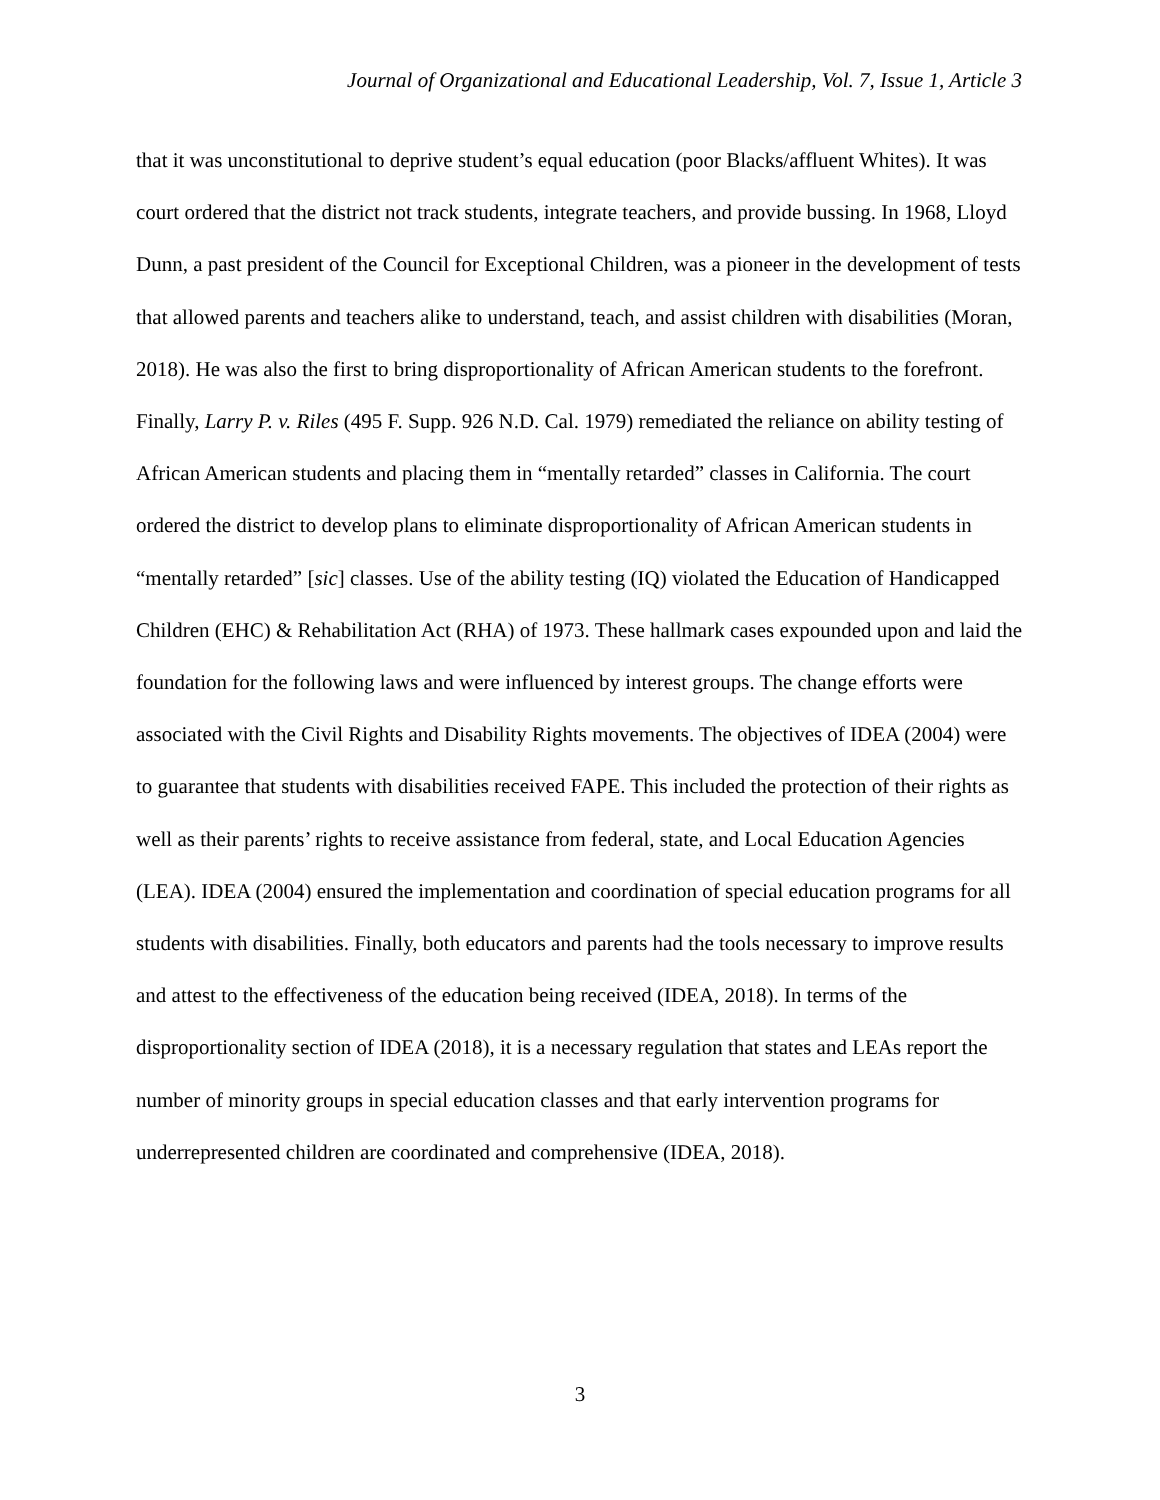Journal of Organizational and Educational Leadership, Vol. 7, Issue 1, Article 3
that it was unconstitutional to deprive student’s equal education (poor Blacks/affluent Whites). It was court ordered that the district not track students, integrate teachers, and provide bussing. In 1968, Lloyd Dunn, a past president of the Council for Exceptional Children, was a pioneer in the development of tests that allowed parents and teachers alike to understand, teach, and assist children with disabilities (Moran, 2018). He was also the first to bring disproportionality of African American students to the forefront. Finally, Larry P. v. Riles (495 F. Supp. 926 N.D. Cal. 1979) remediated the reliance on ability testing of African American students and placing them in “mentally retarded” classes in California. The court ordered the district to develop plans to eliminate disproportionality of African American students in “mentally retarded” [sic] classes. Use of the ability testing (IQ) violated the Education of Handicapped Children (EHC) & Rehabilitation Act (RHA) of 1973. These hallmark cases expounded upon and laid the foundation for the following laws and were influenced by interest groups. The change efforts were associated with the Civil Rights and Disability Rights movements. The objectives of IDEA (2004) were to guarantee that students with disabilities received FAPE. This included the protection of their rights as well as their parents’ rights to receive assistance from federal, state, and Local Education Agencies (LEA). IDEA (2004) ensured the implementation and coordination of special education programs for all students with disabilities. Finally, both educators and parents had the tools necessary to improve results and attest to the effectiveness of the education being received (IDEA, 2018). In terms of the disproportionality section of IDEA (2018), it is a necessary regulation that states and LEAs report the number of minority groups in special education classes and that early intervention programs for underrepresented children are coordinated and comprehensive (IDEA, 2018).
3